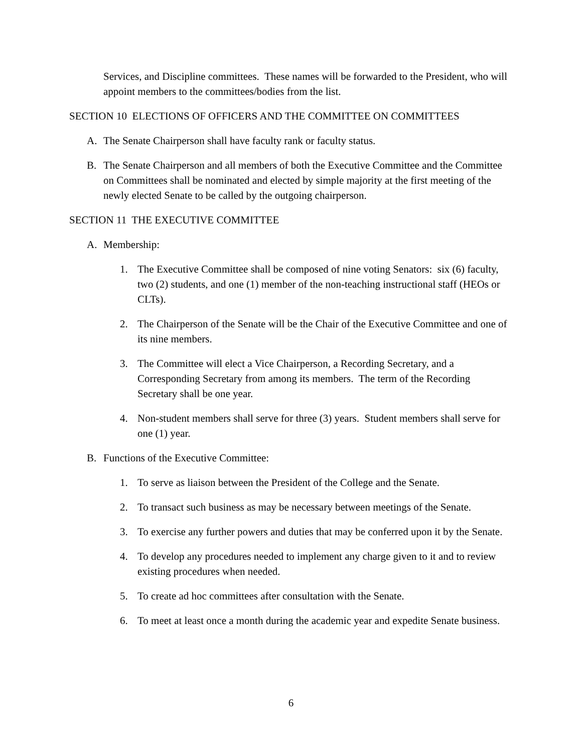Services, and Discipline committees. These names will be forwarded to the President, who will appoint members to the committees/bodies from the list.
SECTION 10 ELECTIONS OF OFFICERS AND THE COMMITTEE ON COMMITTEES
A. The Senate Chairperson shall have faculty rank or faculty status.
B. The Senate Chairperson and all members of both the Executive Committee and the Committee on Committees shall be nominated and elected by simple majority at the first meeting of the newly elected Senate to be called by the outgoing chairperson.
SECTION 11 THE EXECUTIVE COMMITTEE
A. Membership:
1. The Executive Committee shall be composed of nine voting Senators: six (6) faculty, two (2) students, and one (1) member of the non-teaching instructional staff (HEOs or CLTs).
2. The Chairperson of the Senate will be the Chair of the Executive Committee and one of its nine members.
3. The Committee will elect a Vice Chairperson, a Recording Secretary, and a Corresponding Secretary from among its members. The term of the Recording Secretary shall be one year.
4. Non-student members shall serve for three (3) years. Student members shall serve for one (1) year.
B. Functions of the Executive Committee:
1. To serve as liaison between the President of the College and the Senate.
2. To transact such business as may be necessary between meetings of the Senate.
3. To exercise any further powers and duties that may be conferred upon it by the Senate.
4. To develop any procedures needed to implement any charge given to it and to review existing procedures when needed.
5. To create ad hoc committees after consultation with the Senate.
6. To meet at least once a month during the academic year and expedite Senate business.
6